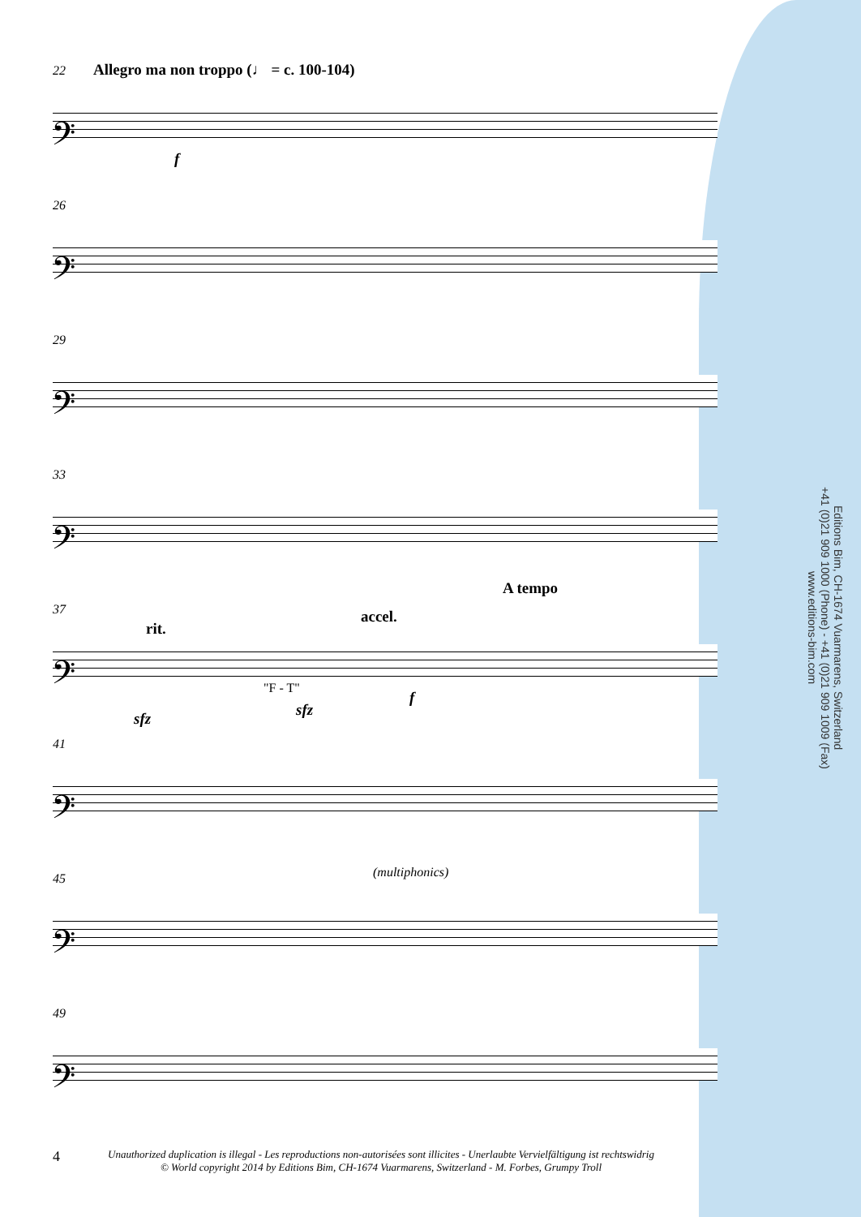22 Allegro ma non troppo (♩ = c. 100-104)
𝄢
f
26
𝄢
29
𝄢
33
𝄢
37
rit.
accel.
A tempo
𝄢
"F - T"
sfz
f
41
sfz
𝄢
45 (multiphonics)
𝄢
49
𝄢
Editions Bim, CH-1674 Vuarmarens, Switzerland
+41 (0)21 909 1000 (Phone) - +41 (0)21 909 1009 (Fax)
www.editions-bim.com
4
Unauthorized duplication is illegal - Les reproductions non-autorisées sont illicites - Unerlaubte Vervielfältigung ist rechtswidrig
© World copyright 2014 by Editions Bim, CH-1674 Vuarmarens, Switzerland - M. Forbes, Grumpy Troll